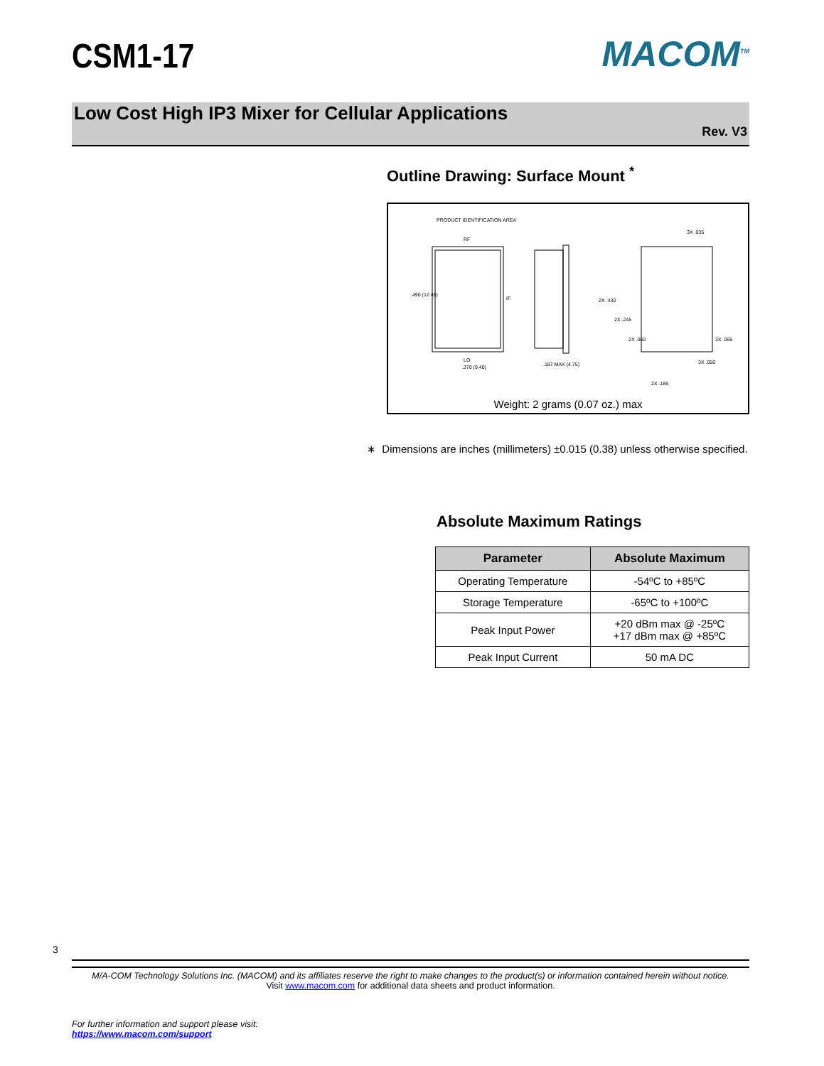CSM1-17
MACOM<sup>TM</sup>
Low Cost High IP3 Mixer for Cellular Applications
Rev. V3
Outline Drawing: Surface Mount <sup>*</sup>
PRODUCT IDENTIFICATION AREA
RF
IF
LO
.490 (12.45)
.370 (9.40)
.187 MAX (4.75)
2X .430
2X .245
2X .060
3X .035
3X .065
3X .050
2X .185
Weight: 2 grams (0.07 oz.) max
∗ Dimensions are inches (millimeters) ±0.015 (0.38) unless otherwise specified.
Absolute Maximum Ratings
| Parameter | Absolute Maximum |
| --- | --- |
| Operating Temperature | -54ºC to +85ºC |
| Storage Temperature | -65ºC to +100ºC |
| Peak Input Power | +20 dBm max @ -25ºC +17 dBm max @ +85ºC |
| Peak Input Current | 50 mA DC |
3
M/A-COM Technology Solutions Inc. (MACOM) and its affiliates reserve the right to make changes to the product(s) or information contained herein without notice.
Visit www.macom.com for additional data sheets and product information.
For further information and support please visit:
https://www.macom.com/support